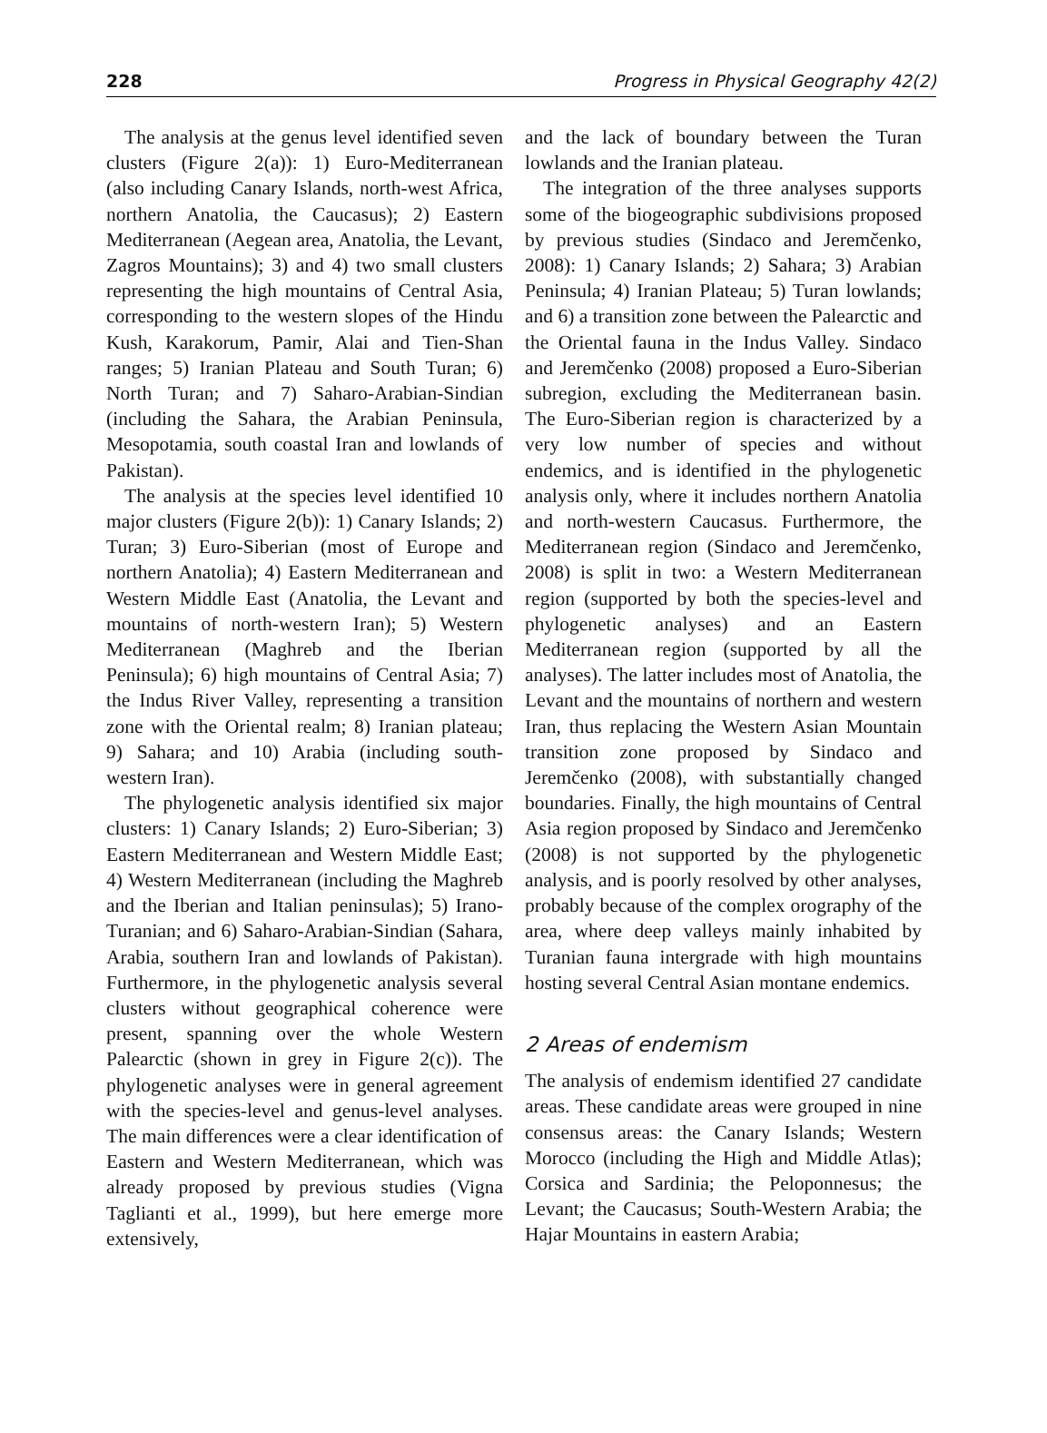228 Progress in Physical Geography 42(2)
The analysis at the genus level identified seven clusters (Figure 2(a)): 1) Euro-Mediterranean (also including Canary Islands, north-west Africa, northern Anatolia, the Caucasus); 2) Eastern Mediterranean (Aegean area, Anatolia, the Levant, Zagros Mountains); 3) and 4) two small clusters representing the high mountains of Central Asia, corresponding to the western slopes of the Hindu Kush, Karakorum, Pamir, Alai and Tien-Shan ranges; 5) Iranian Plateau and South Turan; 6) North Turan; and 7) Saharo-Arabian-Sindian (including the Sahara, the Arabian Peninsula, Mesopotamia, south coastal Iran and lowlands of Pakistan).
The analysis at the species level identified 10 major clusters (Figure 2(b)): 1) Canary Islands; 2) Turan; 3) Euro-Siberian (most of Europe and northern Anatolia); 4) Eastern Mediterranean and Western Middle East (Anatolia, the Levant and mountains of north-western Iran); 5) Western Mediterranean (Maghreb and the Iberian Peninsula); 6) high mountains of Central Asia; 7) the Indus River Valley, representing a transition zone with the Oriental realm; 8) Iranian plateau; 9) Sahara; and 10) Arabia (including south-western Iran).
The phylogenetic analysis identified six major clusters: 1) Canary Islands; 2) Euro-Siberian; 3) Eastern Mediterranean and Western Middle East; 4) Western Mediterranean (including the Maghreb and the Iberian and Italian peninsulas); 5) Irano-Turanian; and 6) Saharo-Arabian-Sindian (Sahara, Arabia, southern Iran and lowlands of Pakistan). Furthermore, in the phylogenetic analysis several clusters without geographical coherence were present, spanning over the whole Western Palearctic (shown in grey in Figure 2(c)). The phylogenetic analyses were in general agreement with the species-level and genus-level analyses. The main differences were a clear identification of Eastern and Western Mediterranean, which was already proposed by previous studies (Vigna Taglianti et al., 1999), but here emerge more extensively,
and the lack of boundary between the Turan lowlands and the Iranian plateau.
The integration of the three analyses supports some of the biogeographic subdivisions proposed by previous studies (Sindaco and Jeremčenko, 2008): 1) Canary Islands; 2) Sahara; 3) Arabian Peninsula; 4) Iranian Plateau; 5) Turan lowlands; and 6) a transition zone between the Palearctic and the Oriental fauna in the Indus Valley. Sindaco and Jeremčenko (2008) proposed a Euro-Siberian subregion, excluding the Mediterranean basin. The Euro-Siberian region is characterized by a very low number of species and without endemics, and is identified in the phylogenetic analysis only, where it includes northern Anatolia and north-western Caucasus. Furthermore, the Mediterranean region (Sindaco and Jeremčenko, 2008) is split in two: a Western Mediterranean region (supported by both the species-level and phylogenetic analyses) and an Eastern Mediterranean region (supported by all the analyses). The latter includes most of Anatolia, the Levant and the mountains of northern and western Iran, thus replacing the Western Asian Mountain transition zone proposed by Sindaco and Jeremčenko (2008), with substantially changed boundaries. Finally, the high mountains of Central Asia region proposed by Sindaco and Jeremčenko (2008) is not supported by the phylogenetic analysis, and is poorly resolved by other analyses, probably because of the complex orography of the area, where deep valleys mainly inhabited by Turanian fauna intergrade with high mountains hosting several Central Asian montane endemics.
2 Areas of endemism
The analysis of endemism identified 27 candidate areas. These candidate areas were grouped in nine consensus areas: the Canary Islands; Western Morocco (including the High and Middle Atlas); Corsica and Sardinia; the Peloponnesus; the Levant; the Caucasus; South-Western Arabia; the Hajar Mountains in eastern Arabia;